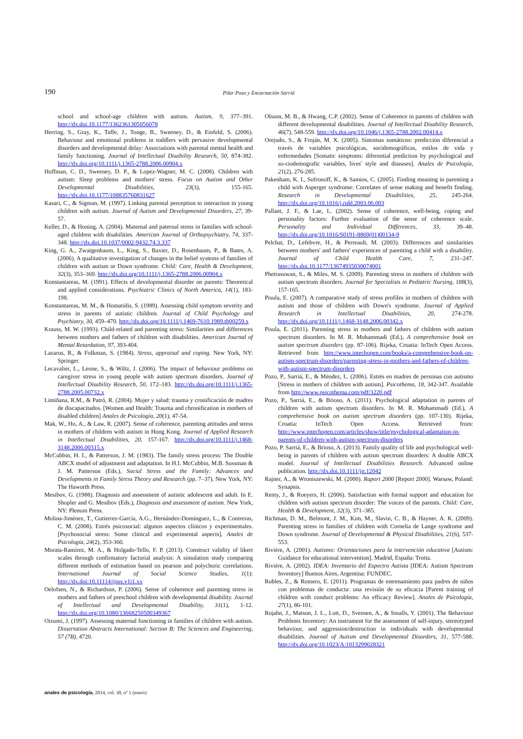190 Pilar Pozo y Encarnación Sarriá
school and school-age children with autism. Autism, 9, 377–391. http://dx.doi.10.1177/1362361305056078
Herring, S., Gray, K., Taffe, J., Tonge, B., Sweeney, D., & Einfeld, S. (2006). Behaviour and emotional problems in toddlers with pervasive developmental disorders and developmental delay: Associations with parental mental health and family functioning. Journal of Intellectual Disability Research, 50, 874-382. http://dx.doi.org/10.1111/j.1365-2788.2006.00904.x
Hoffman, C. D., Sweeney, D. P., & Lopez-Wagner, M. C. (2008). Children with autism: Sleep problems and mothers' stress. Focus on Autism and Other Developmental Disabilities, 23(3), 155-165. http://dx.doi.10.1177/108835760831627
Kasari, C., & Sigman, M. (1997). Linking parental perception to interaction in young children with autism. Journal of Autism and Developmental Disorders, 27, 39-57.
Keller, D., & Honing, A. (2004). Maternal and paternal stress in families with school-aged children with disabilities. American Journal of Orthopsychiatry, 74, 337-348. http://dx.doi.10.1037/0002-9432.74.3.337
King, G. A., Zwaigenbaum, L., King, S., Baxter, D., Rosenbaum, P., & Bates, A. (2006). A qualitative investigation of changes in the belief systems of families of children with autism or Down syndrome. Child: Care, Health & Development, 32(3), 353–369. http://dx.doi.org/10.1111/j.1365-2788.2006.00904.x
Konstantareas, M. (1991). Effects of developmental disorder on parents: Theoretical and applied considerations. Psychiatric Clinics of North America, 14(1), 183-198.
Konstantareas, M. M., & Homatidis, S. (1989). Assessing child symptom severity and stress in parents of autistic children. Journal of Child Psychology and Psychiatry, 30, 459–470. http://dx.doi.org/10.1111/j.1469-7610.1989.tb00259.x
Krauss, M. W. (1993). Child-related and parenting stress: Similarities and differences between mothers and fathers of children with disabilities. American Journal of Mental Retardation, 97, 393-404.
Lazarus, R., & Folkman, S. (1984). Stress, appraisal and coping. New York, NY: Springer.
Lecavalier, L., Leone, S., & Wiltz, J. (2006). The impact of behaviour problems on caregiver stress in young people with autism spectrum disorders. Journal of Intellectual Disability Research, 50, 172–183. http://dx.doi.org/10.1111/j.1365-2788.2005.00732.x
Limiñana, R.M., & Patró, R. (2004). Mujer y salud: trauma y cronificación de madres de discapacitados. [Women and Health: Trauma and chronification in mothers of disabled children] Anales de Psicología, 20(1), 47-54.
Mak, W., Ho, A., & Law, R. (2007). Sense of coherence, parenting attitudes and stress in mothers of children with autism in Hong Kong. Journal of Applied Research in Intellectual Disabilities, 20, 157-167. http://dx.doi.org/10.1111/j.1468-3148.2006.00315.x
McCubbin, H. I., & Patterson, J. M. (1983). The family stress process: The Double ABCX model of adjustment and adaptation. In H.I. McCubbin, M.B. Sussman & J. M. Patterson (Eds.), Social Stress and the Family: Advances and Developments in Family Stress Theory and Research (pp. 7–37). New York, NY: The Haworth Press.
Mesibov, G. (1988). Diagnosis and assessment of autistic adolescent and adult. In E. Shopler and G. Mesibov (Eds.), Diagnosis and assessment of autism. New York, NY: Plenum Press.
Molina-Jiménez, T., Gutierrez-García, A.G., Hernández-Domínguez, L., & Contreras, C. M. (2008). Estrés psicosocial: algunos aspectos clínicos y experimentales. [Psychosocial stress: Some clinical and experimental aspects]. Anales de Psicología, 24(2), 353-360.
Morata-Ramírez, M. A., & Holgado-Tello, F. P. (2013). Construct validity of likert scales through confirmatory factorial analysis: A simulation study comparing different methods of estimation based on pearson and polychoric correlations. International Journal of Social Science Studies, 1(1): http://dx.doi:10.11114/ijsss.v1i1.xx
Oelofsen, N., & Richardson, P. (2006). Sense of coherence and parenting stress in mothers and fathers of preschool children with developmental disability. Journal of Intellectual and Developmental Disability, 31(1), 1-12. http://dx.doi.org/10.1080/13668250500349367
Oizumi, J. (1997). Assessing maternal functioning in families of children with autism. Dissertation Abstracts International: Section B: The Sciences and Engineering, 57 (7B), 4720.
Olsson, M. B., & Hwang, C.P. (2002). Sense of Coherence in parents of children with different developmental disabilities. Journal of Intellectual Disability Research, 46(7), 548-559. http://dx.doi.org/10.1046/j.1365-2788.2002.00414.x
Orejudo, S., & Froján, M. X. (2005). Síntomas somáticos: predicción diferencial a través de variables psicológicas, socidemográficas, estilos de vida y enfermedades [Somatic simptoms: diferential prediction by psychological and so-ciodemografic variables, lives' style and diseases]. Anales de Psicología, 21(2), 276-285.
Pakenham, K. I., Sofronoff, K., & Samios, C. (2005). Finding meaning in parenting a child with Asperger syndrome: Correlates of sense making and benefit finding. Research in Developmental Disabilities, 25, 245-264. http://dx.doi.org/10.1016/j.ridd.2003.06.003
Pallant, J. F., & Lae, L. (2002). Sense of coherence, well-being, coping and personality factors: Further evaluation of the sense of coherence scale. Personality and Individual Differences, 33, 39–48. http://dx.doi.org/10.1016/S0191-8869(01)00134-9
Pelchat, D., Lefebvre, H., & Perreault, M. (2003). Differences and similarities between mothers' and fathers' experiences of parenting a child with a disability. Journal of Child Health Care, 7, 231–247. http://dx.doi.10.1177/13674935030074001
Phetrasuwan, S., & Miles, M. S. (2009). Parenting stress in mothers of children with autism spectrum disorders. Journal for Specialists in Pediatric Nursing, 188(3), 157-165.
Pisula, E. (2007). A comparative study of stress profiles in mothers of children with autism and those of children with Down's syndrome. Journal of Applied Research in Intellectual Disabilities, 20, 274-278. http://dx.doi.org/10.1111/j.1468-3148.2006.00342.x
Pisula, E. (2011). Parenting stress in mothers and fathers of children with autism spectrum disorders. In M. R. Mohammadi (Ed.), A comprehensive book on autism spectrum disorders (pp. 87-106). Rijeka, Croatia: InTech Open Access. Retrieved from http://www.intechopen.com/books/a-comprehensive-book-on-autism-spectrum-disorders/parenting-stress-in-mothers-and-fathers-of-children-with-autism-spectrum-disorders
Pozo, P., Sarriá, E., & Méndez, L. (2006). Estrés en madres de personas con autismo [Stress in mothers of children with autism]. Psicothema, 18, 342-347. Available from http://www.psicothema.com/pdf/3220.pdf
Pozo, P., Sarriá, E., & Brioso, A. (2011). Psychological adaptation in parents of children with autism spectrum disorders. In M. R. Mohammadi (Ed.), A comprehensive book on autism spectrum disorders (pp. 107-130). Rijeka, Croatia: InTech Open Access. Retrieved from: http://www.intechopen.com/articles/show/title/psychological-adaptation-in-parents-of-children-with-autism-spectrum-disorders
Pozo, P. Sarriá, E., & Brioso, A. (2013). Family quality of life and psychological well-being in parents of children with autism spectrum disorders: A double ABCX model. Journal of Intellectual Disabilities Research. Advanced online publication. http://dx.doi.10.1111/jir.12042
Rajner, A., & Wroniszewski, M. (2000). Raport 2000 [Report 2000]. Warsaw, Poland: Synapsis.
Renty, J., & Roeyers, H. (2006). Satisfaction with formal support and education for children with autism spectrum disorder: The voices of the parents. Child: Care, Health & Development, 32(3), 371–385.
Richman, D. M., Belmont, J. M., Kim, M., Slavin, C. B., & Hayner, A. K. (2009). Parenting stress in families of children with Cornelia de Lange syndrome and Down syndrome. Journal of Developmental & Physical Disabilities, 21(6), 537-553.
Rivière, A. (2001). Autismo: Orientaciones para la intervención educativa [Autism: Guidance for educational intervention]. Madrid, España: Trotta.
Riviére, A. (2002). IDEA: Inventario del Espectro Autista [IDEA: Autism Spectrum Inventory] Buenos Aires, Argentina: FUNDEC.
Robles, Z., & Romero, E. (2011). Programas de entrenamiento para padres de niños con problemas de conducta: una revisión de su eficacia [Parent training of children with conduct problems: An efficacy Review]. Anales de Psicología, 27(1), 86-101.
Rojahn, J., Matson, J. L., Lott, D., Svensen, A., & Smalls, Y. (2001). The Behaviour Problems Inventory: An instrument for the assessment of self-injury, stereotyped behaviour, and aggression/destruction in individuals with developmental disabilities. Journal of Autism and Developmental Disorders, 31, 577-588. http://dx.doi.org/10.1023/A:1013299028321
anales de psicología, 2014, vol. 30, nº 1 (enero)